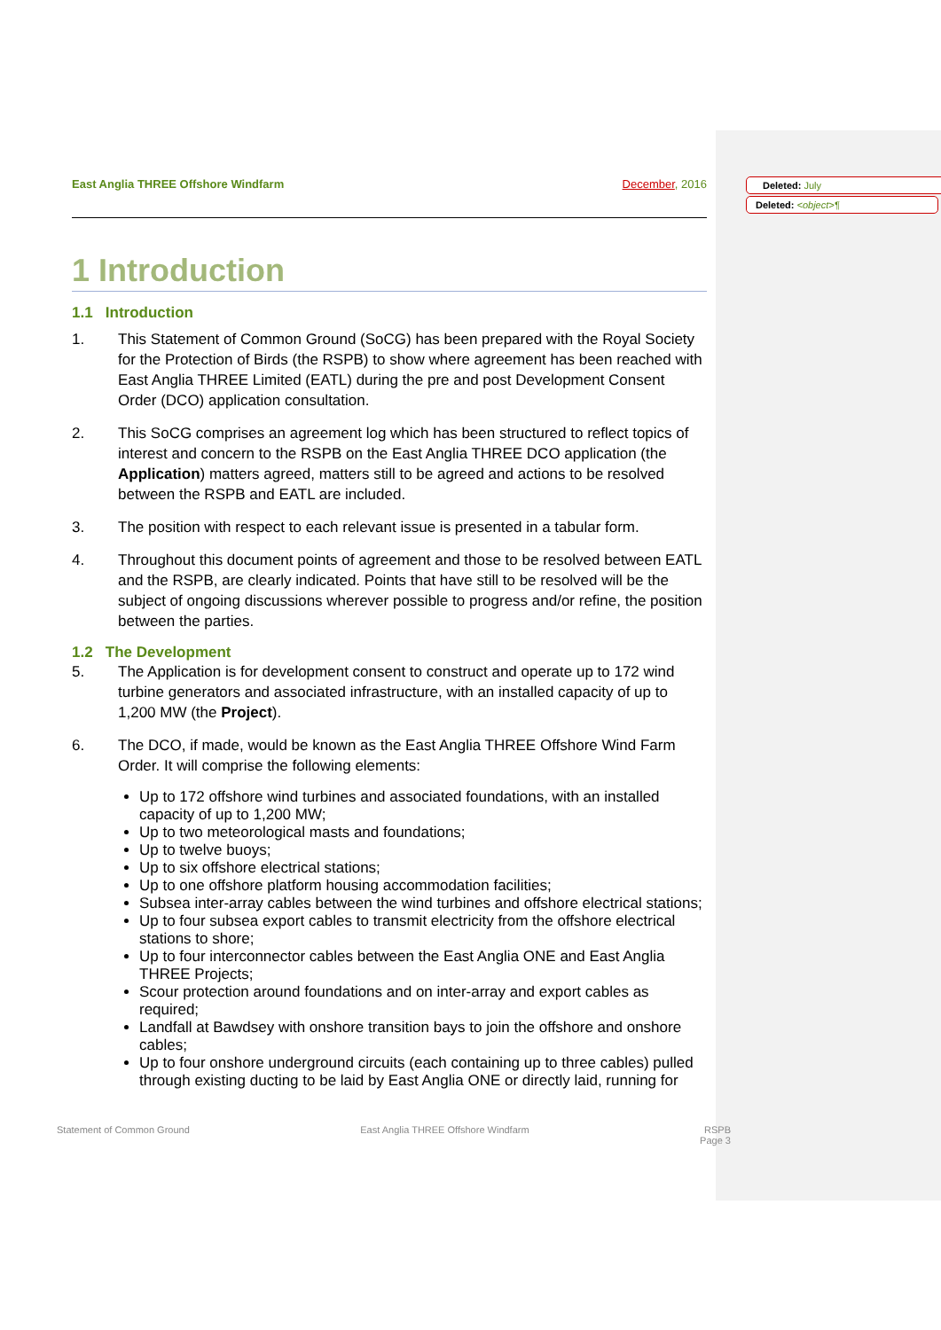Deleted: July
Deleted: <object>¶
East Anglia THREE Offshore Windfarm December, 2016
1 Introduction
1.1 Introduction
1. This Statement of Common Ground (SoCG) has been prepared with the Royal Society for the Protection of Birds (the RSPB) to show where agreement has been reached with East Anglia THREE Limited (EATL) during the pre and post Development Consent Order (DCO) application consultation.
2. This SoCG comprises an agreement log which has been structured to reflect topics of interest and concern to the RSPB on the East Anglia THREE DCO application (the Application) matters agreed, matters still to be agreed and actions to be resolved between the RSPB and EATL are included.
3. The position with respect to each relevant issue is presented in a tabular form.
4. Throughout this document points of agreement and those to be resolved between EATL and the RSPB, are clearly indicated. Points that have still to be resolved will be the subject of ongoing discussions wherever possible to progress and/or refine, the position between the parties.
1.2 The Development
5. The Application is for development consent to construct and operate up to 172 wind turbine generators and associated infrastructure, with an installed capacity of up to 1,200 MW (the Project).
6. The DCO, if made, would be known as the East Anglia THREE Offshore Wind Farm Order. It will comprise the following elements:
Up to 172 offshore wind turbines and associated foundations, with an installed capacity of up to 1,200 MW;
Up to two meteorological masts and foundations;
Up to twelve buoys;
Up to six offshore electrical stations;
Up to one offshore platform housing accommodation facilities;
Subsea inter-array cables between the wind turbines and offshore electrical stations;
Up to four subsea export cables to transmit electricity from the offshore electrical stations to shore;
Up to four interconnector cables between the East Anglia ONE and East Anglia THREE Projects;
Scour protection around foundations and on inter-array and export cables as required;
Landfall at Bawdsey with onshore transition bays to join the offshore and onshore cables;
Up to four onshore underground circuits (each containing up to three cables) pulled through existing ducting to be laid by East Anglia ONE or directly laid, running for
Statement of Common Ground East Anglia THREE Offshore Windfarm RSPB
Page 3